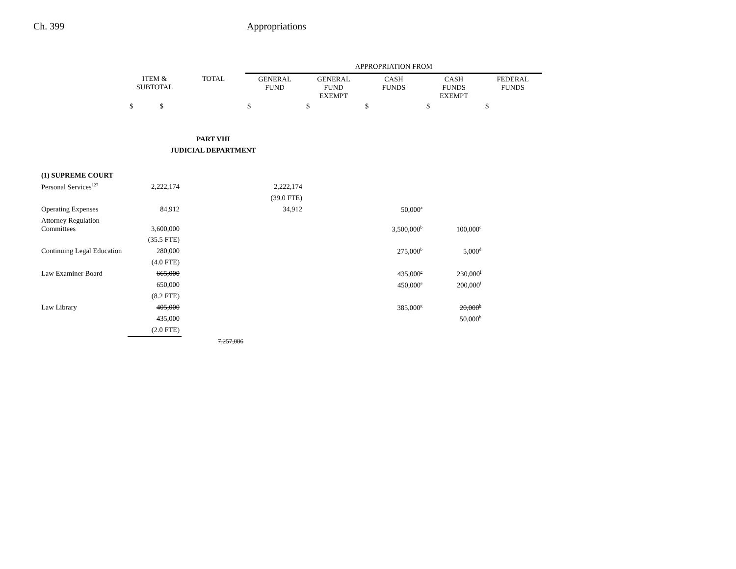Ch. 399 Appropriations
| | | | APPROPRIATION FROM | | | | |
| --- | --- | --- | --- | --- | --- | --- | --- |
| | ITEM & SUBTOTAL | TOTAL | GENERAL FUND | GENERAL FUND EXEMPT | CASH FUNDS | CASH FUNDS EXEMPT | FEDERAL FUNDS |
| | $ $ | | $ | $ | $ | $ | $ |
| PART VIII JUDICIAL DEPARTMENT | | | | | | | |
| (1) SUPREME COURT | | | | | | | |
| Personal Services<sup>127</sup> | 2,222,174 | | 2,222,174 | | | | |
| | | | (39.0 FTE) | | | | |
| Operating Expenses | 84,912 | | 34,912 | | 50,000<sup>a</sup> | | |
| Attorney Regulation Committees | 3,600,000 | | | | 3,500,000<sup>b</sup> | 100,000<sup>c</sup> | |
| | (35.5 FTE) | | | | | | |
| Continuing Legal Education | 280,000 | | | | 275,000<sup>b</sup> | 5,000<sup>d</sup> | |
| | (4.0 FTE) | | | | | | |
| Law Examiner Board | 665,000 | | | | 435,000<sup>e</sup> | 230,000<sup>f</sup> | |
| | 650,000 | | | | 450,000<sup>e</sup> | 200,000<sup>f</sup> | |
| | (8.2 FTE) | | | | | | |
| Law Library | 405,000 | | | | 385,000<sup>g</sup> | 20,000<sup>h</sup> | |
| | 435,000 | | | | | 50,000<sup>h</sup> | |
| | (2.0 FTE) | | | | | | |
| | | 7,257,086 | | | | | |